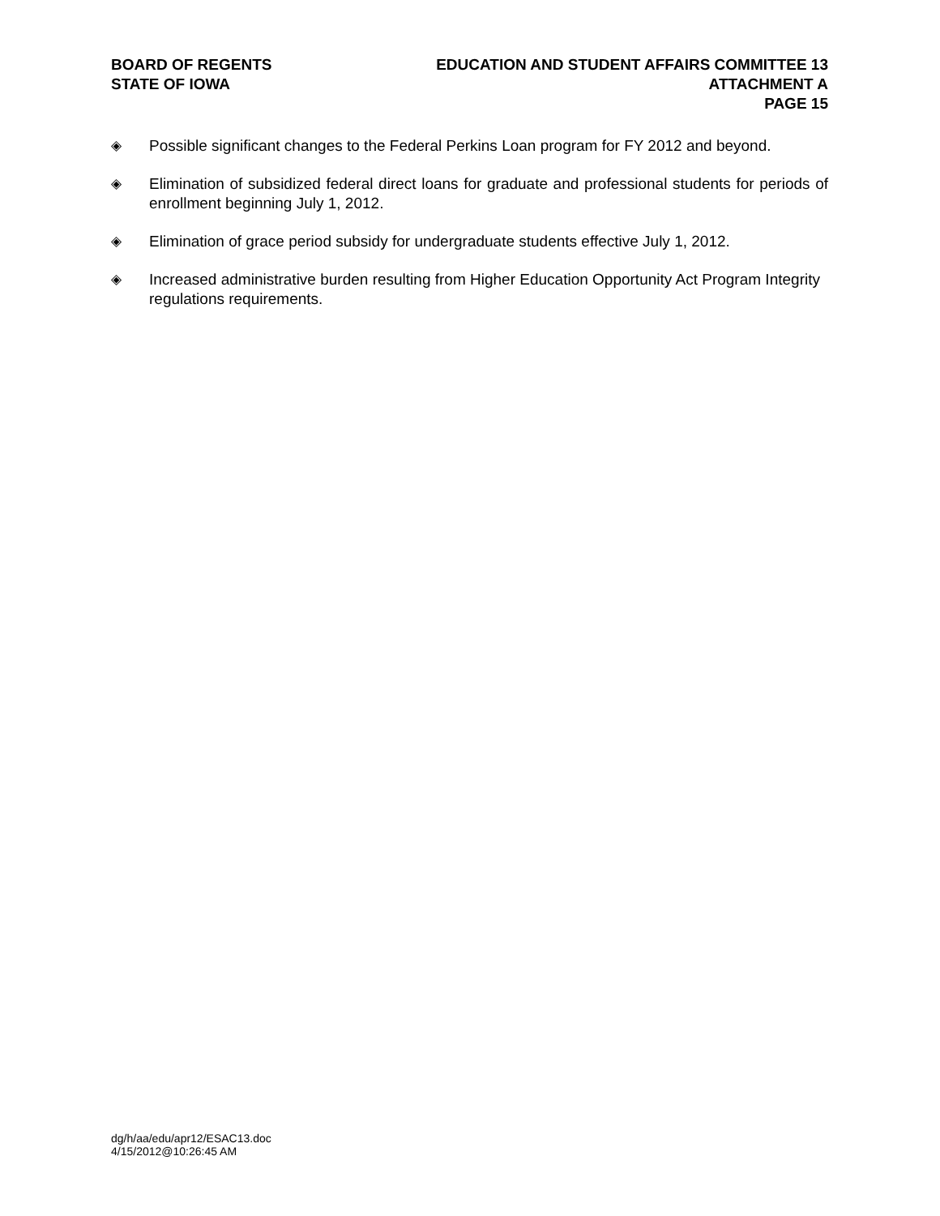BOARD OF REGENTS
STATE OF IOWA
EDUCATION AND STUDENT AFFAIRS COMMITTEE 13
ATTACHMENT A
PAGE 15
◈ Possible significant changes to the Federal Perkins Loan program for FY 2012 and beyond.
◈ Elimination of subsidized federal direct loans for graduate and professional students for periods of enrollment beginning July 1, 2012.
◈ Elimination of grace period subsidy for undergraduate students effective July 1, 2012.
◈ Increased administrative burden resulting from Higher Education Opportunity Act Program Integrity regulations requirements.
dg/h/aa/edu/apr12/ESAC13.doc
4/15/2012@10:26:45 AM